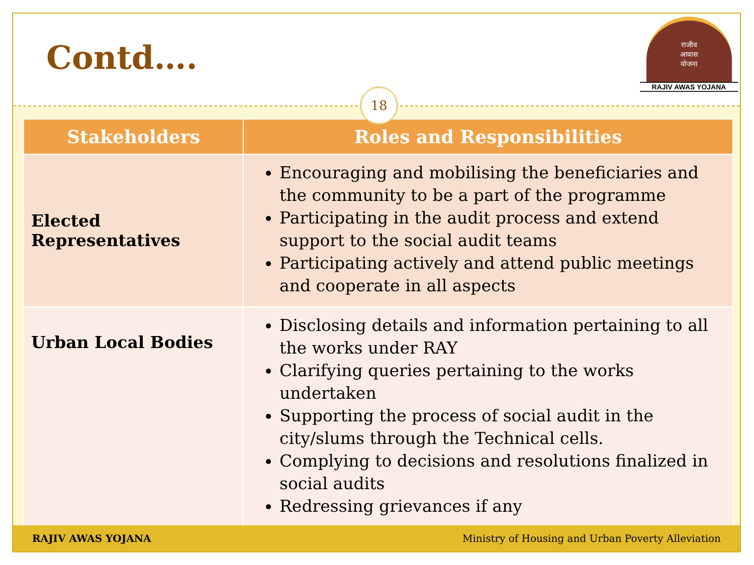Contd….
राजीव
आवास
योजना
RAJIV AWAS YOJANA
18
| Stakeholders | Roles and Responsibilities |
| --- | --- |
| Elected Representatives | Encouraging and mobilising the beneficiaries and the community to be a part of the programme Participating in the audit process and extend support to the social audit teams Participating actively and attend public meetings and cooperate in all aspects |
| Urban Local Bodies | Disclosing details and information pertaining to all the works under RAY Clarifying queries pertaining to the works undertaken Supporting the process of social audit in the city/slums through the Technical cells. Complying to decisions and resolutions finalized in social audits Redressing grievances if any |
RAJIV AWAS YOJANA Ministry of Housing and Urban Poverty Alleviation